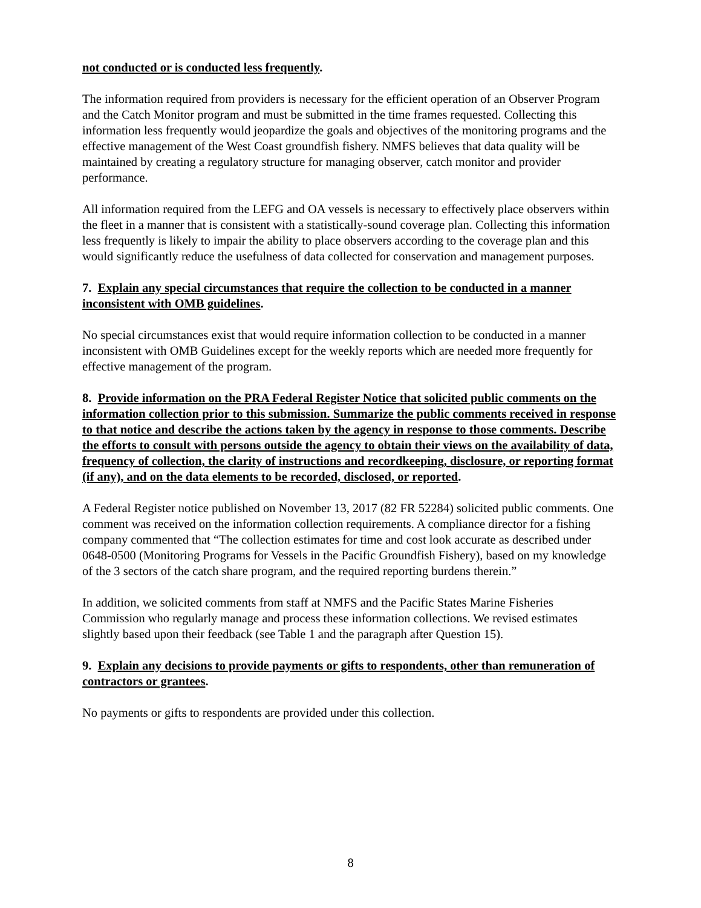not conducted or is conducted less frequently.
The information required from providers is necessary for the efficient operation of an Observer Program and the Catch Monitor program and must be submitted in the time frames requested. Collecting this information less frequently would jeopardize the goals and objectives of the monitoring programs and the effective management of the West Coast groundfish fishery. NMFS believes that data quality will be maintained by creating a regulatory structure for managing observer, catch monitor and provider performance.
All information required from the LEFG and OA vessels is necessary to effectively place observers within the fleet in a manner that is consistent with a statistically-sound coverage plan. Collecting this information less frequently is likely to impair the ability to place observers according to the coverage plan and this would significantly reduce the usefulness of data collected for conservation and management purposes.
7. Explain any special circumstances that require the collection to be conducted in a manner inconsistent with OMB guidelines.
No special circumstances exist that would require information collection to be conducted in a manner inconsistent with OMB Guidelines except for the weekly reports which are needed more frequently for effective management of the program.
8. Provide information on the PRA Federal Register Notice that solicited public comments on the information collection prior to this submission. Summarize the public comments received in response to that notice and describe the actions taken by the agency in response to those comments. Describe the efforts to consult with persons outside the agency to obtain their views on the availability of data, frequency of collection, the clarity of instructions and recordkeeping, disclosure, or reporting format (if any), and on the data elements to be recorded, disclosed, or reported.
A Federal Register notice published on November 13, 2017 (82 FR 52284) solicited public comments. One comment was received on the information collection requirements. A compliance director for a fishing company commented that “The collection estimates for time and cost look accurate as described under 0648-0500 (Monitoring Programs for Vessels in the Pacific Groundfish Fishery), based on my knowledge of the 3 sectors of the catch share program, and the required reporting burdens therein.”
In addition, we solicited comments from staff at NMFS and the Pacific States Marine Fisheries Commission who regularly manage and process these information collections. We revised estimates slightly based upon their feedback (see Table 1 and the paragraph after Question 15).
9. Explain any decisions to provide payments or gifts to respondents, other than remuneration of contractors or grantees.
No payments or gifts to respondents are provided under this collection.
8